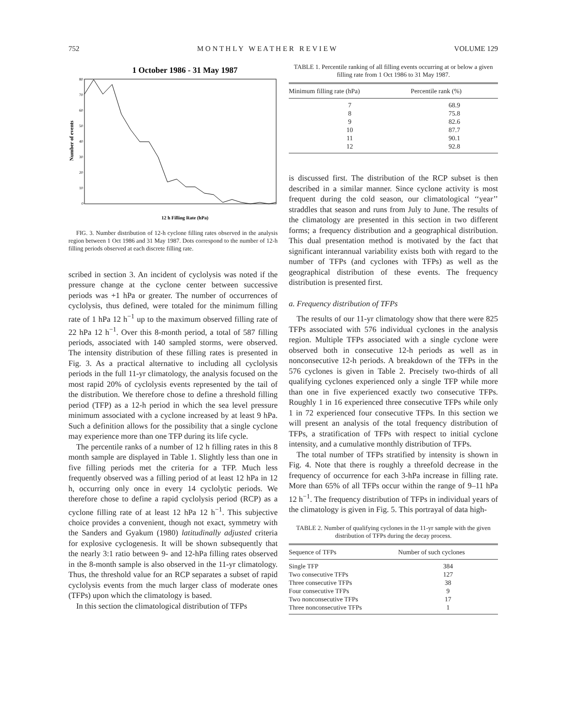752 M O N T H L Y W E A T H E R R E V I E W VOLUME 129
1 October 1986 - 31 May 1987
Number of events
0
10
20
30
40
50
60
70
80
12 h Filling Rate (hPa)
FIG. 3. Number distribution of 12-h cyclone filling rates observed in the analysis region between 1 Oct 1986 and 31 May 1987. Dots correspond to the number of 12-h filling periods observed at each discrete filling rate.
scribed in section 3. An incident of cyclolysis was noted if the pressure change at the cyclone center between successive periods was +1 hPa or greater. The number of occurrences of cyclolysis, thus defined, were totaled for the minimum filling rate of 1 hPa 12 h<sup>−1</sup> up to the maximum observed filling rate of 22 hPa 12 h<sup>−1</sup>. Over this 8-month period, a total of 587 filling periods, associated with 140 sampled storms, were observed. The intensity distribution of these filling rates is presented in Fig. 3. As a practical alternative to including all cyclolysis periods in the full 11-yr climatology, the analysis focused on the most rapid 20% of cyclolysis events represented by the tail of the distribution. We therefore chose to define a threshold filling period (TFP) as a 12-h period in which the sea level pressure minimum associated with a cyclone increased by at least 9 hPa. Such a definition allows for the possibility that a single cyclone may experience more than one TFP during its life cycle.
The percentile ranks of a number of 12 h filling rates in this 8 month sample are displayed in Table 1. Slightly less than one in five filling periods met the criteria for a TFP. Much less frequently observed was a filling period of at least 12 hPa in 12 h, occurring only once in every 14 cyclolytic periods. We therefore chose to define a rapid cyclolysis period (RCP) as a cyclone filling rate of at least 12 hPa 12 h<sup>−1</sup>. This subjective choice provides a convenient, though not exact, symmetry with the Sanders and Gyakum (1980) latitudinally adjusted criteria for explosive cyclogenesis. It will be shown subsequently that the nearly 3:1 ratio between 9- and 12-hPa filling rates observed in the 8-month sample is also observed in the 11-yr climatology. Thus, the threshold value for an RCP separates a subset of rapid cyclolysis events from the much larger class of moderate ones (TFPs) upon which the climatology is based.
In this section the climatological distribution of TFPs
TABLE 1. Percentile ranking of all filling events occurring at or below a given filling rate from 1 Oct 1986 to 31 May 1987.
| Minimum filling rate (hPa) | Percentile rank (%) |
| --- | --- |
| 7 | 68.9 |
| 8 | 75.8 |
| 9 | 82.6 |
| 10 | 87.7 |
| 11 | 90.1 |
| 12 | 92.8 |
is discussed first. The distribution of the RCP subset is then described in a similar manner. Since cyclone activity is most frequent during the cold season, our climatological ‘‘year’’ straddles that season and runs from July to June. The results of the climatology are presented in this section in two different forms; a frequency distribution and a geographical distribution. This dual presentation method is motivated by the fact that significant interannual variability exists both with regard to the number of TFPs (and cyclones with TFPs) as well as the geographical distribution of these events. The frequency distribution is presented first.
a. Frequency distribution of TFPs
The results of our 11-yr climatology show that there were 825 TFPs associated with 576 individual cyclones in the analysis region. Multiple TFPs associated with a single cyclone were observed both in consecutive 12-h periods as well as in nonconsecutive 12-h periods. A breakdown of the TFPs in the 576 cyclones is given in Table 2. Precisely two-thirds of all qualifying cyclones experienced only a single TFP while more than one in five experienced exactly two consecutive TFPs. Roughly 1 in 16 experienced three consecutive TFPs while only 1 in 72 experienced four consecutive TFPs. In this section we will present an analysis of the total frequency distribution of TFPs, a stratification of TFPs with respect to initial cyclone intensity, and a cumulative monthly distribution of TFPs.
The total number of TFPs stratified by intensity is shown in Fig. 4. Note that there is roughly a threefold decrease in the frequency of occurrence for each 3-hPa increase in filling rate. More than 65% of all TFPs occur within the range of 9–11 hPa 12 h<sup>−1</sup>. The frequency distribution of TFPs in individual years of the climatology is given in Fig. 5. This portrayal of data high-
TABLE 2. Number of qualifying cyclones in the 11-yr sample with the given distribution of TFPs during the decay process.
| Sequence of TFPs | Number of such cyclones |
| --- | --- |
| Single TFP | 384 |
| Two consecutive TFPs | 127 |
| Three consecutive TFPs | 38 |
| Four consecutive TFPs | 9 |
| Two nonconsecutive TFPs | 17 |
| Three nonconsecutive TFPs | 1 |